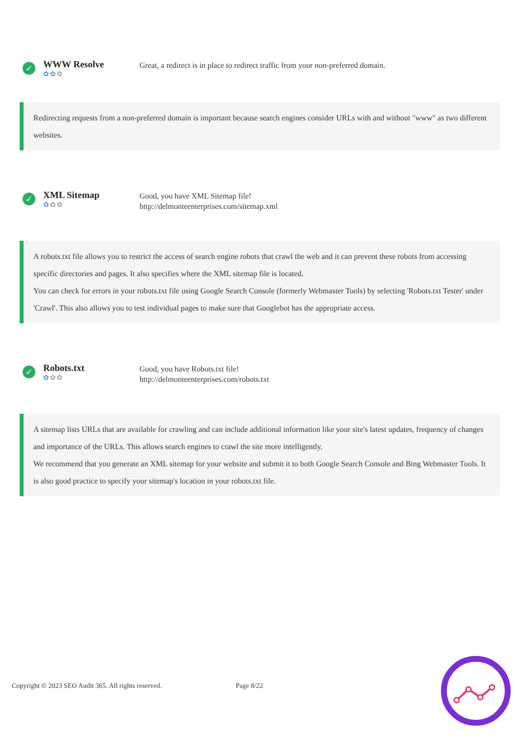✓
WWW Resolve
✿✿✿
Great, a redirect is in place to redirect traffic from your non-preferred domain.
Redirecting requests from a non-preferred domain is important because search engines consider URLs with and without "www" as two different websites.
✓
XML Sitemap
✿✿✿
Good, you have XML Sitemap file!
http://delmonteenterprises.com/sitemap.xml
A robots.txt file allows you to restrict the access of search engine robots that crawl the web and it can prevent these robots from accessing specific directories and pages. It also specifies where the XML sitemap file is located.
You can check for errors in your robots.txt file using Google Search Console (formerly Webmaster Tools) by selecting 'Robots.txt Tester' under 'Crawl'. This also allows you to test individual pages to make sure that Googlebot has the appropriate access.
✓
Robots.txt
✿✿✿
Good, you have Robots.txt file!
http://delmonteenterprises.com/robots.txt
A sitemap lists URLs that are available for crawling and can include additional information like your site's latest updates, frequency of changes and importance of the URLs. This allows search engines to crawl the site more intelligently.
We recommend that you generate an XML sitemap for your website and submit it to both Google Search Console and Bing Webmaster Tools. It is also good practice to specify your sitemap's location in your robots.txt file.
Copyright © 2023 SEO Audit 365. All rights reserved. Page 8/22